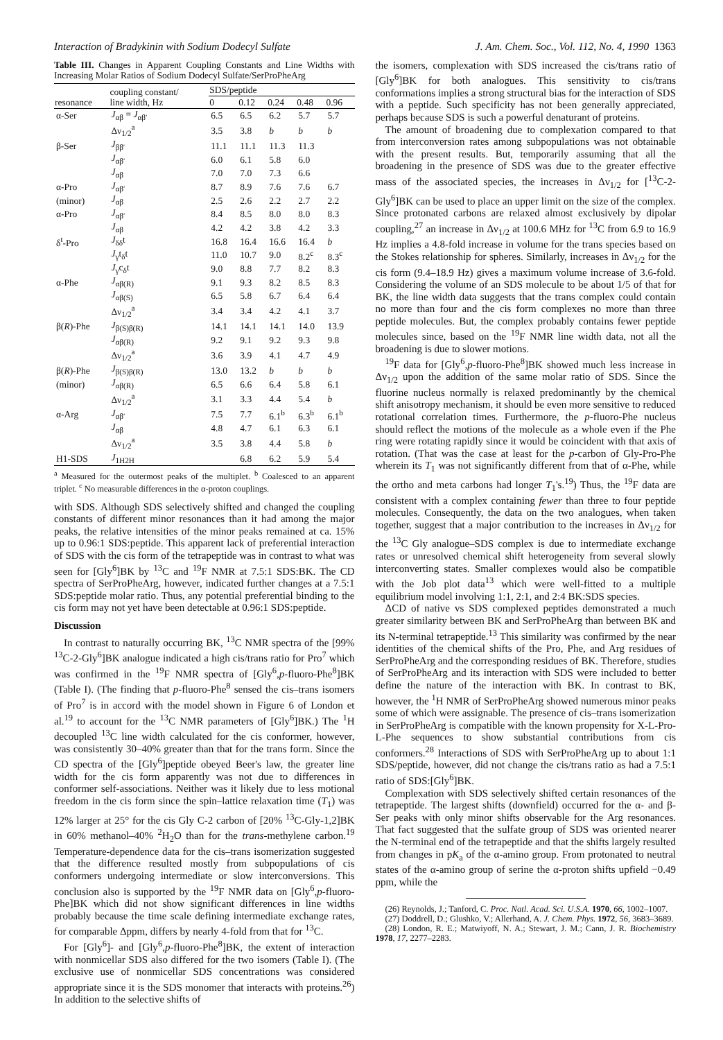Interaction of Bradykinin with Sodium Dodecyl Sulfate J. Am. Chem. Soc., Vol. 112, No. 4, 1990 1363
Table III. Changes in Apparent Coupling Constants and Line Widths with Increasing Molar Ratios of Sodium Dodecyl Sulfate/SerProPheArg
| resonance | coupling constant/ line width, Hz | SDS/peptide | | | | |
| --- | --- | --- | --- | --- | --- | --- |
| | | 0 | 0.12 | 0.24 | 0.48 | 0.96 |
| α-Ser | J<sub>αβ</sub> = J<sub>αβ′</sub> | 6.5 | 6.5 | 6.2 | 5.7 | 5.7 |
| | Δν<sub>1/2</sub><sup>a</sup> | 3.5 | 3.8 | b | b | b |
| β-Ser | J<sub>ββ′</sub> | 11.1 | 11.1 | 11.3 | 11.3 | |
| | J<sub>αβ′</sub> | 6.0 | 6.1 | 5.8 | 6.0 | |
| | J<sub>αβ</sub> | 7.0 | 7.0 | 7.3 | 6.6 | |
| α-Pro | J<sub>αβ′</sub> | 8.7 | 8.9 | 7.6 | 7.6 | 6.7 |
| (minor) | J<sub>αβ</sub> | 2.5 | 2.6 | 2.2 | 2.7 | 2.2 |
| α-Pro | J<sub>αβ′</sub> | 8.4 | 8.5 | 8.0 | 8.0 | 8.3 |
| | J<sub>αβ</sub> | 4.2 | 4.2 | 3.8 | 4.2 | 3.3 |
| δ<sup>t</sup>-Pro | J<sub>δδ</sub>t | 16.8 | 16.4 | 16.6 | 16.4 | b |
| | J<sub>γ</sub>t<sub>δ</sub>t | 11.0 | 10.7 | 9.0 | 8.2<sup>c</sup> | 8.3<sup>c</sup> |
| | J<sub>γ</sub>c<sub>δ</sub>t | 9.0 | 8.8 | 7.7 | 8.2 | 8.3 |
| α-Phe | J<sub>αβ(R)</sub> | 9.1 | 9.3 | 8.2 | 8.5 | 8.3 |
| | J<sub>αβ(S)</sub> | 6.5 | 5.8 | 6.7 | 6.4 | 6.4 |
| | Δν<sub>1/2</sub><sup>a</sup> | 3.4 | 3.4 | 4.2 | 4.1 | 3.7 |
| β( R )-Phe | J<sub>β(S)β(R)</sub> | 14.1 | 14.1 | 14.1 | 14.0 | 13.9 |
| | J<sub>αβ(R)</sub> | 9.2 | 9.1 | 9.2 | 9.3 | 9.8 |
| | Δν<sub>1/2</sub><sup>a</sup> | 3.6 | 3.9 | 4.1 | 4.7 | 4.9 |
| β( R )-Phe | J<sub>β(S)β(R)</sub> | 13.0 | 13.2 | b | b | b |
| (minor) | J<sub>αβ(R)</sub> | 6.5 | 6.6 | 6.4 | 5.8 | 6.1 |
| | Δν<sub>1/2</sub><sup>a</sup> | 3.1 | 3.3 | 4.4 | 5.4 | b |
| α-Arg | J<sub>αβ′</sub> | 7.5 | 7.7 | 6.1<sup>b</sup> | 6.3<sup>b</sup> | 6.1<sup>b</sup> |
| | J<sub>αβ</sub> | 4.8 | 4.7 | 6.1 | 6.3 | 6.1 |
| | Δν<sub>1/2</sub><sup>a</sup> | 3.5 | 3.8 | 4.4 | 5.8 | b |
| H1-SDS | J<sub>1H2H</sub> | | 6.8 | 6.2 | 5.9 | 5.4 |
<sup>a</sup> Measured for the outermost peaks of the multiplet. <sup>b</sup> Coalesced to an apparent triplet. <sup>c</sup> No measurable differences in the α-proton couplings.
with SDS. Although SDS selectively shifted and changed the coupling constants of different minor resonances than it had among the major peaks, the relative intensities of the minor peaks remained at ca. 15% up to 0.96:1 SDS:peptide. This apparent lack of preferential interaction of SDS with the cis form of the tetrapeptide was in contrast to what was seen for [Gly<sup>6</sup>]BK by <sup>13</sup>C and <sup>19</sup>F NMR at 7.5:1 SDS:BK. The CD spectra of SerProPheArg, however, indicated further changes at a 7.5:1 SDS:peptide molar ratio. Thus, any potential preferential binding to the cis form may not yet have been detectable at 0.96:1 SDS:peptide.
Discussion
In contrast to naturally occurring BK, <sup>13</sup>C NMR spectra of the [99% <sup>13</sup>C-2-Gly<sup>6</sup>]BK analogue indicated a high cis/trans ratio for Pro<sup>7</sup> which was confirmed in the <sup>19</sup>F NMR spectra of [Gly<sup>6</sup>,p-fluoro-Phe<sup>8</sup>]BK (Table I). (The finding that p-fluoro-Phe<sup>8</sup> sensed the cis–trans isomers of Pro<sup>7</sup> is in accord with the model shown in Figure 6 of London et al.<sup>19</sup> to account for the <sup>13</sup>C NMR parameters of [Gly<sup>6</sup>]BK.) The <sup>1</sup>H decoupled <sup>13</sup>C line width calculated for the cis conformer, however, was consistently 30–40% greater than that for the trans form. Since the CD spectra of the [Gly<sup>6</sup>]peptide obeyed Beer's law, the greater line width for the cis form apparently was not due to differences in conformer self-associations. Neither was it likely due to less motional freedom in the cis form since the spin–lattice relaxation time (T<sub>1</sub>) was 12% larger at 25° for the cis Gly C-2 carbon of [20% <sup>13</sup>C-Gly-1,2]BK in 60% methanol–40% <sup>2</sup>H<sub>2</sub>O than for the trans-methylene carbon.<sup>19</sup> Temperature-dependence data for the cis–trans isomerization suggested that the difference resulted mostly from subpopulations of cis conformers undergoing intermediate or slow interconversions. This conclusion also is supported by the <sup>19</sup>F NMR data on [Gly<sup>6</sup>,p-fluoro-Phe]BK which did not show significant differences in line widths probably because the time scale defining intermediate exchange rates, for comparable Δppm, differs by nearly 4-fold from that for <sup>13</sup>C.
For [Gly<sup>6</sup>]- and [Gly<sup>6</sup>,p-fluoro-Phe<sup>8</sup>]BK, the extent of interaction with nonmicellar SDS also differed for the two isomers (Table I). (The exclusive use of nonmicellar SDS concentrations was considered appropriate since it is the SDS monomer that interacts with proteins.<sup>26</sup>) In addition to the selective shifts of
the isomers, complexation with SDS increased the cis/trans ratio of [Gly<sup>6</sup>]BK for both analogues. This sensitivity to cis/trans conformations implies a strong structural bias for the interaction of SDS with a peptide. Such specificity has not been generally appreciated, perhaps because SDS is such a powerful denaturant of proteins.
The amount of broadening due to complexation compared to that from interconversion rates among subpopulations was not obtainable with the present results. But, temporarily assuming that all the broadening in the presence of SDS was due to the greater effective mass of the associated species, the increases in Δν<sub>1/2</sub> for [<sup>13</sup>C-2-Gly<sup>6</sup>]BK can be used to place an upper limit on the size of the complex. Since protonated carbons are relaxed almost exclusively by dipolar coupling,<sup>27</sup> an increase in Δν<sub>1/2</sub> at 100.6 MHz for <sup>13</sup>C from 6.9 to 16.9 Hz implies a 4.8-fold increase in volume for the trans species based on the Stokes relationship for spheres. Similarly, increases in Δν<sub>1/2</sub> for the cis form (9.4–18.9 Hz) gives a maximum volume increase of 3.6-fold. Considering the volume of an SDS molecule to be about 1/5 of that for BK, the line width data suggests that the trans complex could contain no more than four and the cis form complexes no more than three peptide molecules. But, the complex probably contains fewer peptide molecules since, based on the <sup>19</sup>F NMR line width data, not all the broadening is due to slower motions.
<sup>19</sup>F data for [Gly<sup>6</sup>,p-fluoro-Phe<sup>8</sup>]BK showed much less increase in Δν<sub>1/2</sub> upon the addition of the same molar ratio of SDS. Since the fluorine nucleus normally is relaxed predominantly by the chemical shift anisotropy mechanism, it should be even more sensitive to reduced rotational correlation times. Furthermore, the p-fluoro-Phe nucleus should reflect the motions of the molecule as a whole even if the Phe ring were rotating rapidly since it would be coincident with that axis of rotation. (That was the case at least for the p-carbon of Gly-Pro-Phe wherein its T<sub>1</sub> was not significantly different from that of α-Phe, while the ortho and meta carbons had longer T<sub>1</sub>'s.<sup>19</sup>) Thus, the <sup>19</sup>F data are consistent with a complex containing fewer than three to four peptide molecules. Consequently, the data on the two analogues, when taken together, suggest that a major contribution to the increases in Δν<sub>1/2</sub> for the <sup>13</sup>C Gly analogue–SDS complex is due to intermediate exchange rates or unresolved chemical shift heterogeneity from several slowly interconverting states. Smaller complexes would also be compatible with the Job plot data<sup>13</sup> which were well-fitted to a multiple equilibrium model involving 1:1, 2:1, and 2:4 BK:SDS species.
ΔCD of native vs SDS complexed peptides demonstrated a much greater similarity between BK and SerProPheArg than between BK and its N-terminal tetrapeptide.<sup>13</sup> This similarity was confirmed by the near identities of the chemical shifts of the Pro, Phe, and Arg residues of SerProPheArg and the corresponding residues of BK. Therefore, studies of SerProPheArg and its interaction with SDS were included to better define the nature of the interaction with BK. In contrast to BK, however, the <sup>1</sup>H NMR of SerProPheArg showed numerous minor peaks some of which were assignable. The presence of cis–trans isomerization in SerProPheArg is compatible with the known propensity for X-L-Pro-L-Phe sequences to show substantial contributions from cis conformers.<sup>28</sup> Interactions of SDS with SerProPheArg up to about 1:1 SDS/peptide, however, did not change the cis/trans ratio as had a 7.5:1 ratio of SDS:[Gly<sup>6</sup>]BK.
Complexation with SDS selectively shifted certain resonances of the tetrapeptide. The largest shifts (downfield) occurred for the α- and β-Ser peaks with only minor shifts observable for the Arg resonances. That fact suggested that the sulfate group of SDS was oriented nearer the N-terminal end of the tetrapeptide and that the shifts largely resulted from changes in pK<sub>a</sub> of the α-amino group. From protonated to neutral states of the α-amino group of serine the α-proton shifts upfield −0.49 ppm, while the
(26) Reynolds, J.; Tanford, C. Proc. Natl. Acad. Sci. U.S.A. 1970, 66, 1002–1007.
(27) Doddrell, D.; Glushko, V.; Allerhand, A. J. Chem. Phys. 1972, 56, 3683–3689.
(28) London, R. E.; Matwiyoff, N. A.; Stewart, J. M.; Cann, J. R. Biochemistry 1978, 17, 2277–2283.